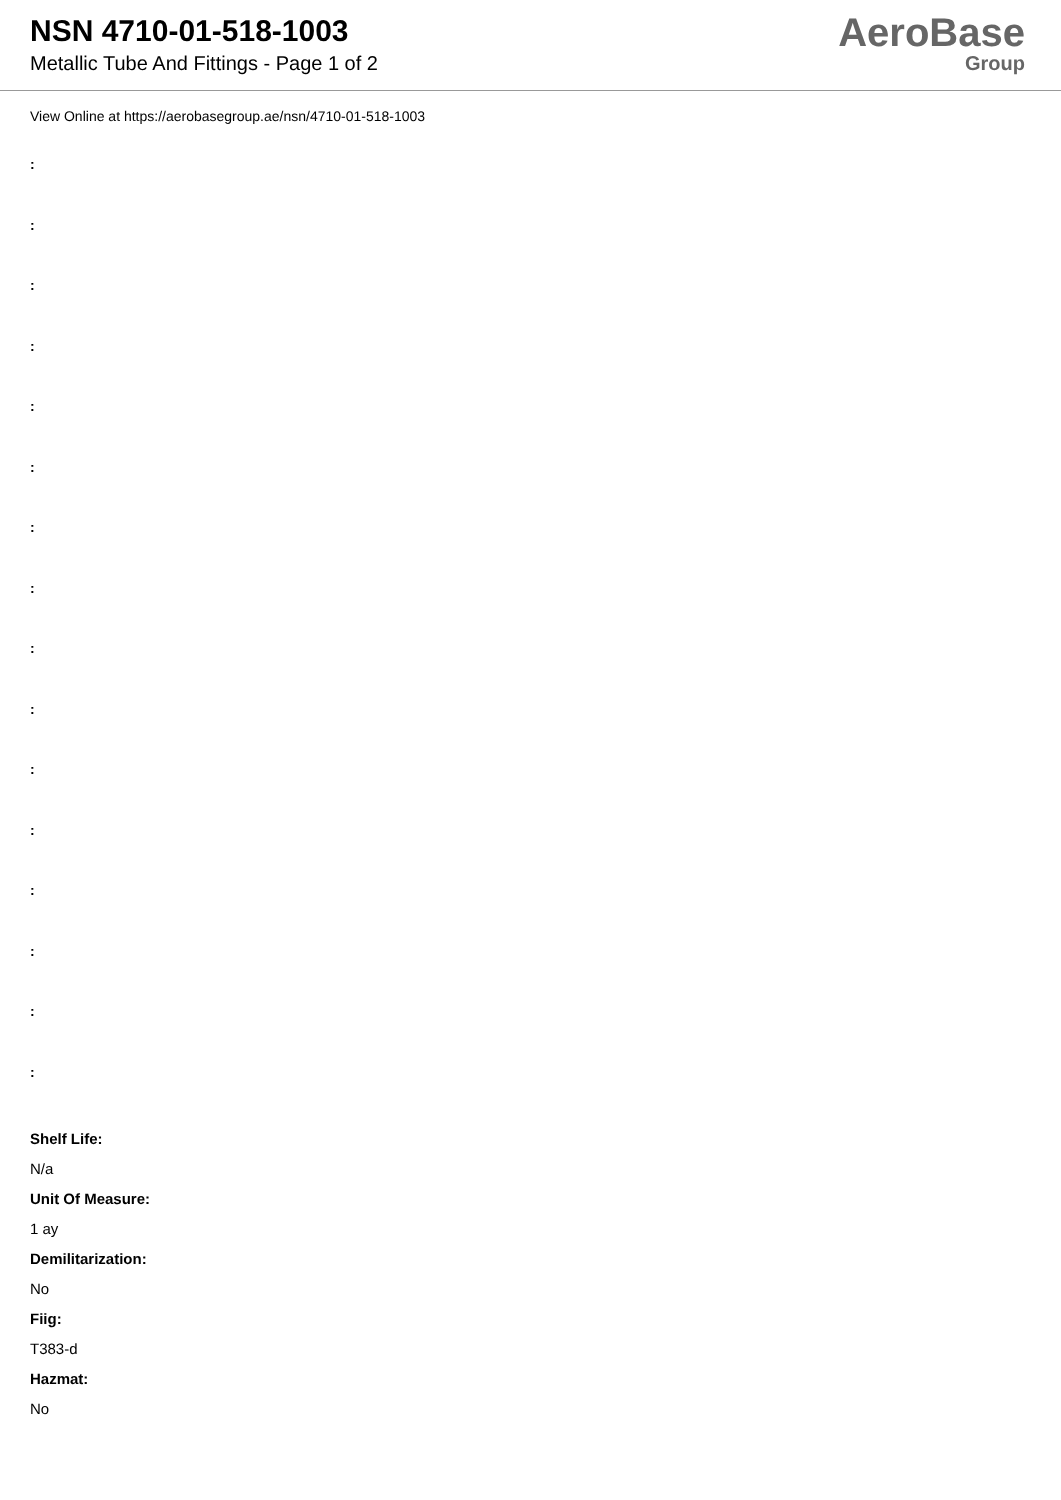NSN 4710-01-518-1003
Metallic Tube And Fittings - Page 1 of 2
AeroBase
Group
View Online at https://aerobasegroup.ae/nsn/4710-01-518-1003
:
:
:
:
:
:
:
:
:
:
:
:
:
:
:
:
Shelf Life:
N/a
Unit Of Measure:
1 ay
Demilitarization:
No
Fiig:
T383-d
Hazmat:
No